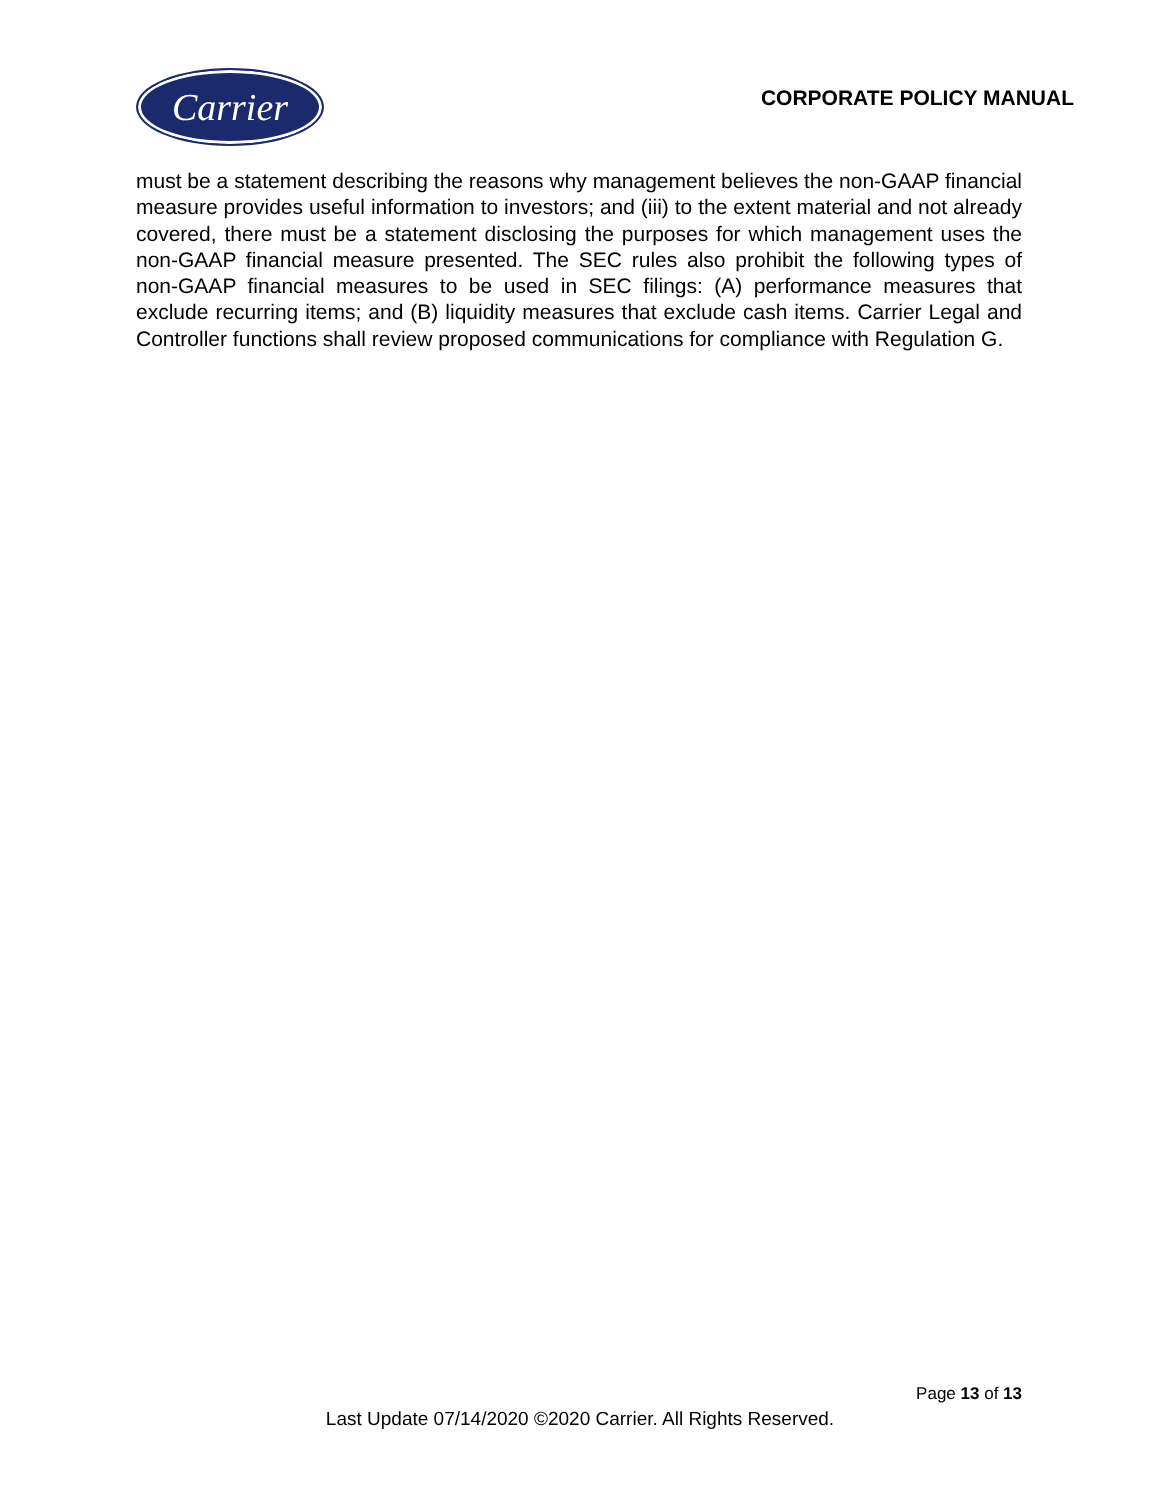Carrier
CORPORATE POLICY MANUAL
must be a statement describing the reasons why management believes the non-GAAP financial measure provides useful information to investors; and (iii) to the extent material and not already covered, there must be a statement disclosing the purposes for which management uses the non-GAAP financial measure presented. The SEC rules also prohibit the following types of non-GAAP financial measures to be used in SEC filings: (A) performance measures that exclude recurring items; and (B) liquidity measures that exclude cash items. Carrier Legal and Controller functions shall review proposed communications for compliance with Regulation G.
Page 13 of 13
Last Update 07/14/2020 ©2020 Carrier. All Rights Reserved.